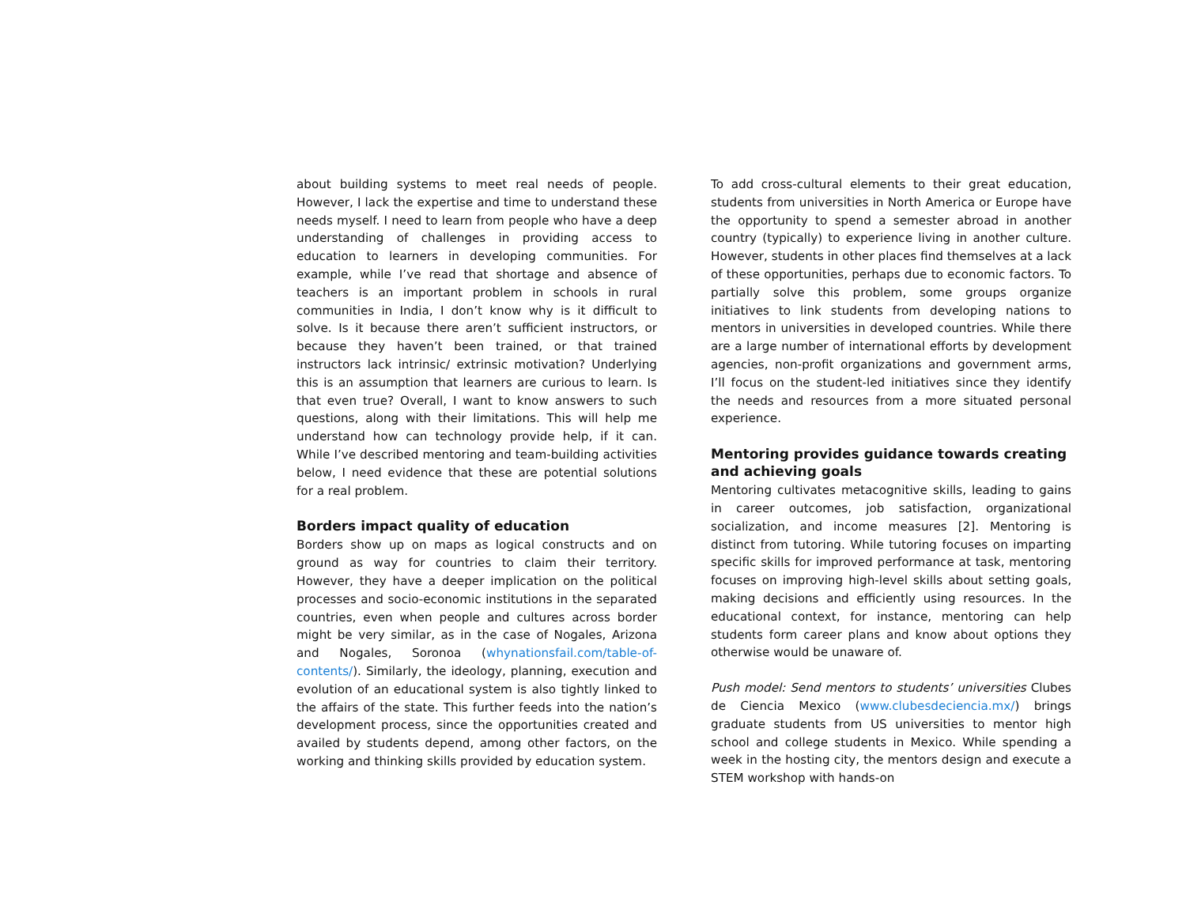about building systems to meet real needs of people. However, I lack the expertise and time to understand these needs myself. I need to learn from people who have a deep understanding of challenges in providing access to education to learners in developing communities. For example, while I’ve read that shortage and absence of teachers is an important problem in schools in rural communities in India, I don’t know why is it difficult to solve. Is it because there aren’t sufficient instructors, or because they haven’t been trained, or that trained instructors lack intrinsic/ extrinsic motivation? Underlying this is an assumption that learners are curious to learn. Is that even true? Overall, I want to know answers to such questions, along with their limitations. This will help me understand how can technology provide help, if it can. While I’ve described mentoring and team-building activities below, I need evidence that these are potential solutions for a real problem.
Borders impact quality of education
Borders show up on maps as logical constructs and on ground as way for countries to claim their territory. However, they have a deeper implication on the political processes and socio-economic institutions in the separated countries, even when people and cultures across border might be very similar, as in the case of Nogales, Arizona and Nogales, Soronoa (whynationsfail.com/table-of-contents/). Similarly, the ideology, planning, execution and evolution of an educational system is also tightly linked to the affairs of the state. This further feeds into the nation’s development process, since the opportunities created and availed by students depend, among other factors, on the working and thinking skills provided by education system.
To add cross-cultural elements to their great education, students from universities in North America or Europe have the opportunity to spend a semester abroad in another country (typically) to experience living in another culture. However, students in other places find themselves at a lack of these opportunities, perhaps due to economic factors. To partially solve this problem, some groups organize initiatives to link students from developing nations to mentors in universities in developed countries. While there are a large number of international efforts by development agencies, non-profit organizations and government arms, I’ll focus on the student-led initiatives since they identify the needs and resources from a more situated personal experience.
Mentoring provides guidance towards creating and achieving goals
Mentoring cultivates metacognitive skills, leading to gains in career outcomes, job satisfaction, organizational socialization, and income measures [2]. Mentoring is distinct from tutoring. While tutoring focuses on imparting specific skills for improved performance at task, mentoring focuses on improving high-level skills about setting goals, making decisions and efficiently using resources. In the educational context, for instance, mentoring can help students form career plans and know about options they otherwise would be unaware of.
Push model: Send mentors to students’ universities Clubes de Ciencia Mexico (www.clubesdeciencia.mx/) brings graduate students from US universities to mentor high school and college students in Mexico. While spending a week in the hosting city, the mentors design and execute a STEM workshop with hands-on